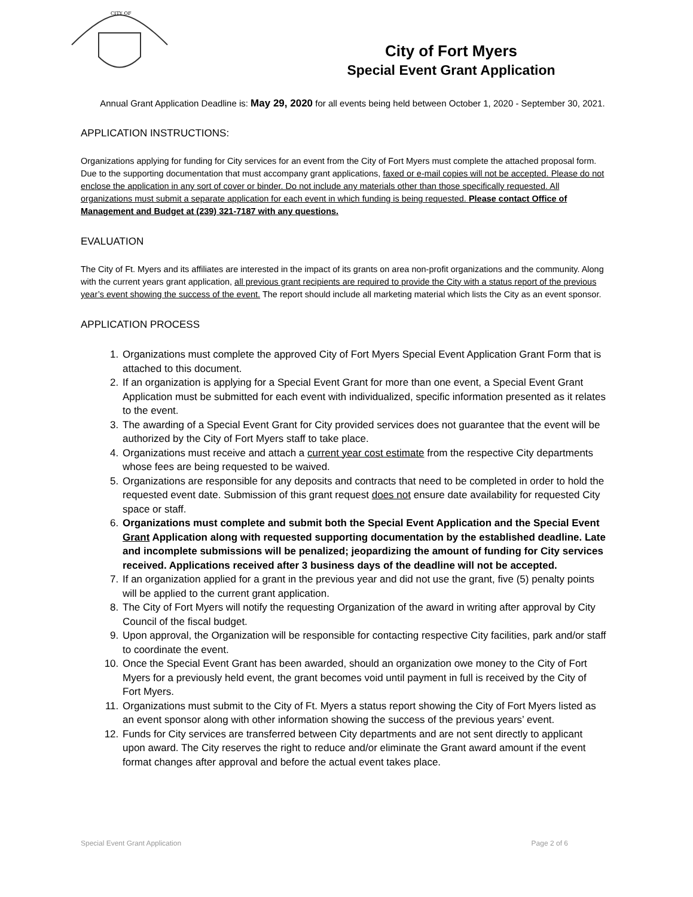CITY OF
City of Fort Myers
Special Event Grant Application
Annual Grant Application Deadline is: May 29, 2020 for all events being held between October 1, 2020 - September 30, 2021.
APPLICATION INSTRUCTIONS:
Organizations applying for funding for City services for an event from the City of Fort Myers must complete the attached proposal form. Due to the supporting documentation that must accompany grant applications, faxed or e-mail copies will not be accepted. Please do not enclose the application in any sort of cover or binder. Do not include any materials other than those specifically requested. All organizations must submit a separate application for each event in which funding is being requested. Please contact Office of Management and Budget at (239) 321-7187 with any questions.
EVALUATION
The City of Ft. Myers and its affiliates are interested in the impact of its grants on area non-profit organizations and the community. Along with the current years grant application, all previous grant recipients are required to provide the City with a status report of the previous year’s event showing the success of the event. The report should include all marketing material which lists the City as an event sponsor.
APPLICATION PROCESS
1. Organizations must complete the approved City of Fort Myers Special Event Application Grant Form that is attached to this document.
2. If an organization is applying for a Special Event Grant for more than one event, a Special Event Grant Application must be submitted for each event with individualized, specific information presented as it relates to the event.
3. The awarding of a Special Event Grant for City provided services does not guarantee that the event will be authorized by the City of Fort Myers staff to take place.
4. Organizations must receive and attach a current year cost estimate from the respective City departments whose fees are being requested to be waived.
5. Organizations are responsible for any deposits and contracts that need to be completed in order to hold the requested event date. Submission of this grant request does not ensure date availability for requested City space or staff.
6. Organizations must complete and submit both the Special Event Application and the Special Event Grant Application along with requested supporting documentation by the established deadline. Late and incomplete submissions will be penalized; jeopardizing the amount of funding for City services received. Applications received after 3 business days of the deadline will not be accepted.
7. If an organization applied for a grant in the previous year and did not use the grant, five (5) penalty points will be applied to the current grant application.
8. The City of Fort Myers will notify the requesting Organization of the award in writing after approval by City Council of the fiscal budget.
9. Upon approval, the Organization will be responsible for contacting respective City facilities, park and/or staff to coordinate the event.
10. Once the Special Event Grant has been awarded, should an organization owe money to the City of Fort Myers for a previously held event, the grant becomes void until payment in full is received by the City of Fort Myers.
11. Organizations must submit to the City of Ft. Myers a status report showing the City of Fort Myers listed as an event sponsor along with other information showing the success of the previous years’ event.
12. Funds for City services are transferred between City departments and are not sent directly to applicant upon award. The City reserves the right to reduce and/or eliminate the Grant award amount if the event format changes after approval and before the actual event takes place.
Special Event Grant Application Page 2 of 6